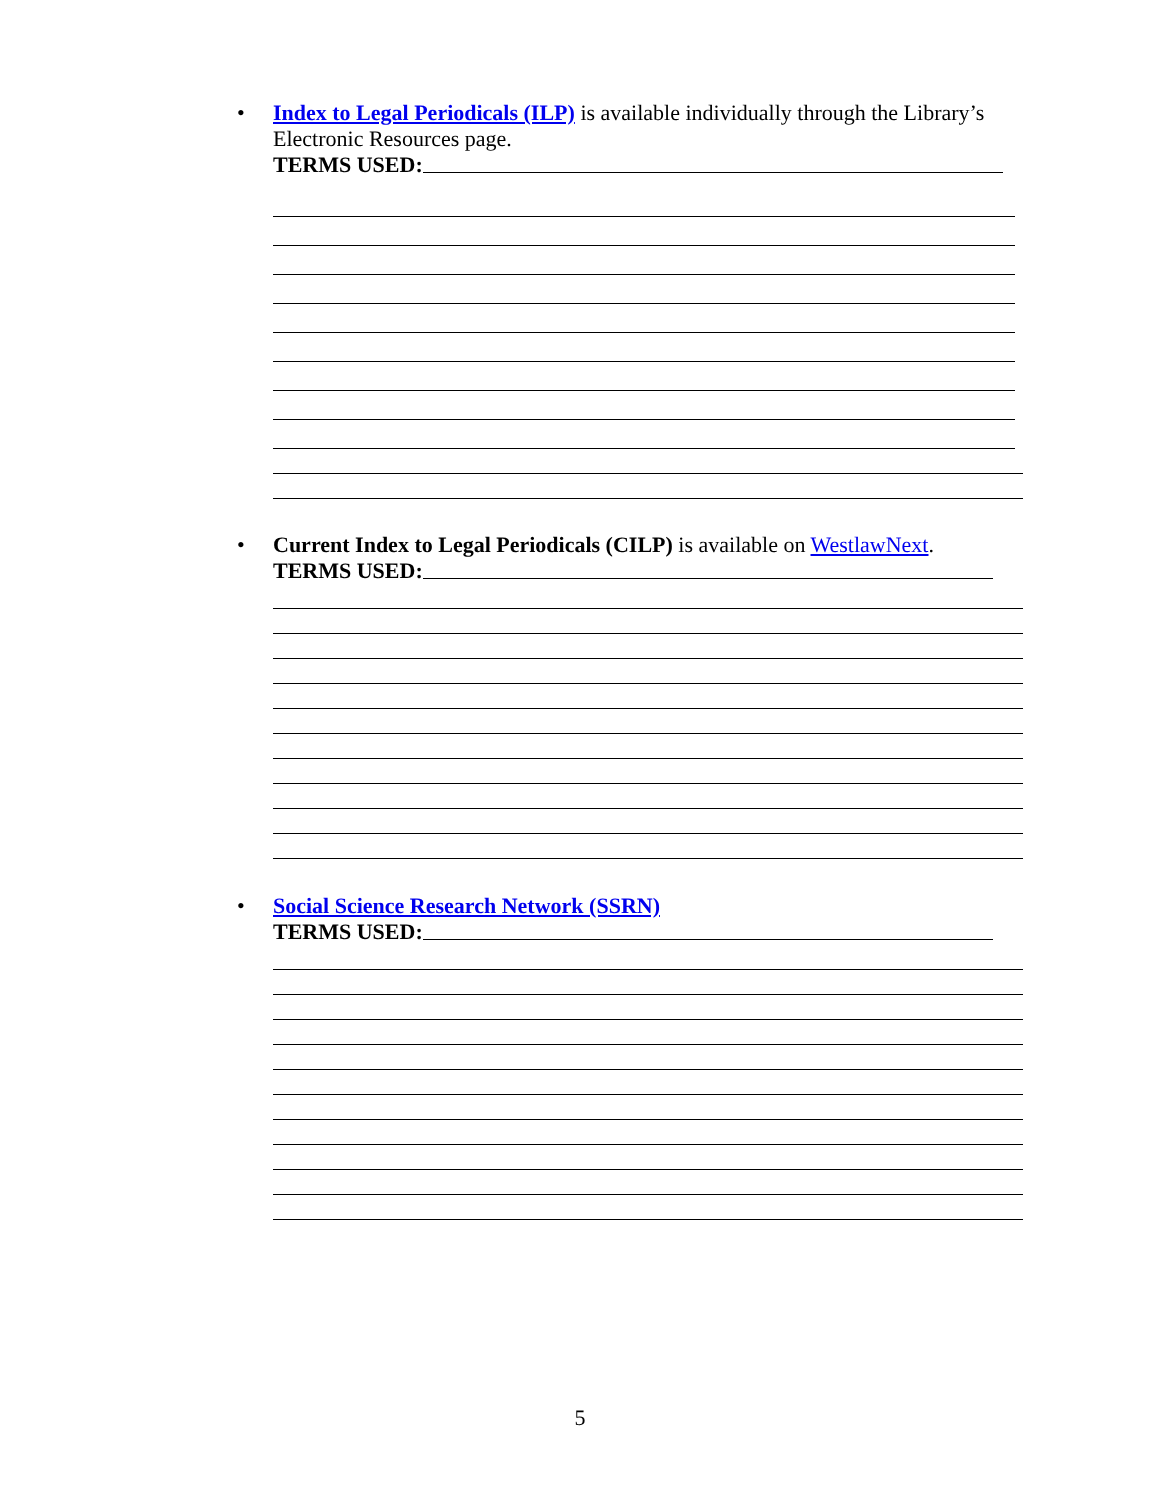• Index to Legal Periodicals (ILP) is available individually through the Library’s Electronic Resources page.
TERMS USED:
• Current Index to Legal Periodicals (CILP) is available on WestlawNext.
TERMS USED:
• Social Science Research Network (SSRN)
TERMS USED:
5